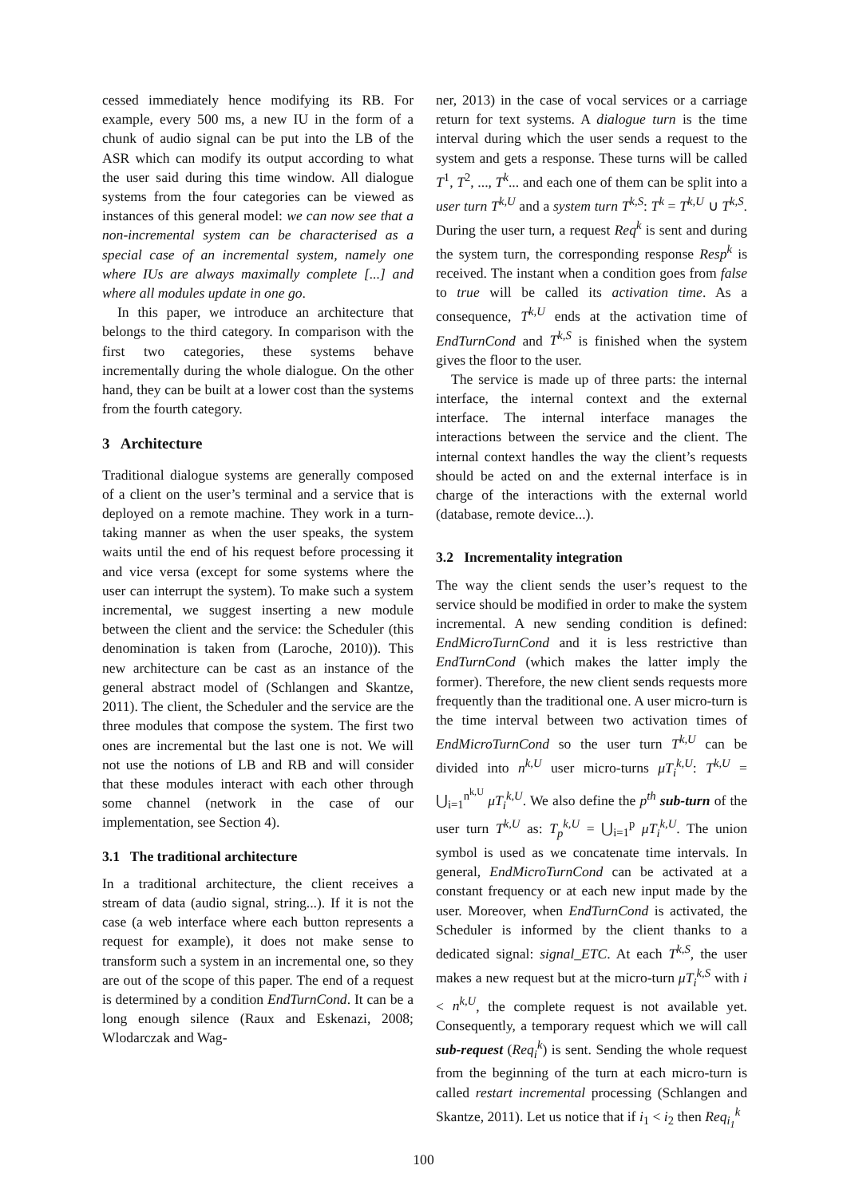cessed immediately hence modifying its RB. For example, every 500 ms, a new IU in the form of a chunk of audio signal can be put into the LB of the ASR which can modify its output according to what the user said during this time window. All dialogue systems from the four categories can be viewed as instances of this general model: we can now see that a non-incremental system can be characterised as a special case of an incremental system, namely one where IUs are always maximally complete [...] and where all modules update in one go.
In this paper, we introduce an architecture that belongs to the third category. In comparison with the first two categories, these systems behave incrementally during the whole dialogue. On the other hand, they can be built at a lower cost than the systems from the fourth category.
3 Architecture
Traditional dialogue systems are generally composed of a client on the user’s terminal and a service that is deployed on a remote machine. They work in a turn-taking manner as when the user speaks, the system waits until the end of his request before processing it and vice versa (except for some systems where the user can interrupt the system). To make such a system incremental, we suggest inserting a new module between the client and the service: the Scheduler (this denomination is taken from (Laroche, 2010)). This new architecture can be cast as an instance of the general abstract model of (Schlangen and Skantze, 2011). The client, the Scheduler and the service are the three modules that compose the system. The first two ones are incremental but the last one is not. We will not use the notions of LB and RB and will consider that these modules interact with each other through some channel (network in the case of our implementation, see Section 4).
3.1 The traditional architecture
In a traditional architecture, the client receives a stream of data (audio signal, string...). If it is not the case (a web interface where each button represents a request for example), it does not make sense to transform such a system in an incremental one, so they are out of the scope of this paper. The end of a request is determined by a condition EndTurnCond. It can be a long enough silence (Raux and Eskenazi, 2008; Wlodarczak and Wag-
ner, 2013) in the case of vocal services or a carriage return for text systems. A dialogue turn is the time interval during which the user sends a request to the system and gets a response. These turns will be called T<sup>1</sup>, T<sup>2</sup>, ..., T<sup>k</sup>... and each one of them can be split into a user turn T<sup>k,U</sup> and a system turn T<sup>k,S</sup>: T<sup>k</sup> = T<sup>k,U</sup> ∪ T<sup>k,S</sup>. During the user turn, a request Req<sup>k</sup> is sent and during the system turn, the corresponding response Resp<sup>k</sup> is received. The instant when a condition goes from false to true will be called its activation time. As a consequence, T<sup>k,U</sup> ends at the activation time of EndTurnCond and T<sup>k,S</sup> is finished when the system gives the floor to the user.
The service is made up of three parts: the internal interface, the internal context and the external interface. The internal interface manages the interactions between the service and the client. The internal context handles the way the client’s requests should be acted on and the external interface is in charge of the interactions with the external world (database, remote device...).
3.2 Incrementality integration
The way the client sends the user’s request to the service should be modified in order to make the system incremental. A new sending condition is defined: EndMicroTurnCond and it is less restrictive than EndTurnCond (which makes the latter imply the former). Therefore, the new client sends requests more frequently than the traditional one. A user micro-turn is the time interval between two activation times of EndMicroTurnCond so the user turn T<sup>k,U</sup> can be divided into n<sup>k,U</sup> user micro-turns μT<sub>i</sub><sup>k,U</sup>: T<sup>k,U</sup> = ⋃<sub>i=1</sub><sup>n<sup>k,U</sup></sup> μT<sub>i</sub><sup>k,U</sup>. We also define the p<sup>th</sup> sub-turn of the user turn T<sup>k,U</sup> as: T<sub>p</sub><sup>k,U</sup> = ⋃<sub>i=1</sub><sup>p</sup> μT<sub>i</sub><sup>k,U</sup>. The union symbol is used as we concatenate time intervals. In general, EndMicroTurnCond can be activated at a constant frequency or at each new input made by the user. Moreover, when EndTurnCond is activated, the Scheduler is informed by the client thanks to a dedicated signal: signal_ETC. At each T<sup>k,S</sup>, the user makes a new request but at the micro-turn μT<sub>i</sub><sup>k,S</sup> with i < n<sup>k,U</sup>, the complete request is not available yet. Consequently, a temporary request which we will call sub-request (Req<sub>i</sub><sup>k</sup>) is sent. Sending the whole request from the beginning of the turn at each micro-turn is called restart incremental processing (Schlangen and Skantze, 2011). Let us notice that if i<sub>1</sub> < i<sub>2</sub> then Req<sub>i<sub>1</sub></sub><sup>k</sup>
100